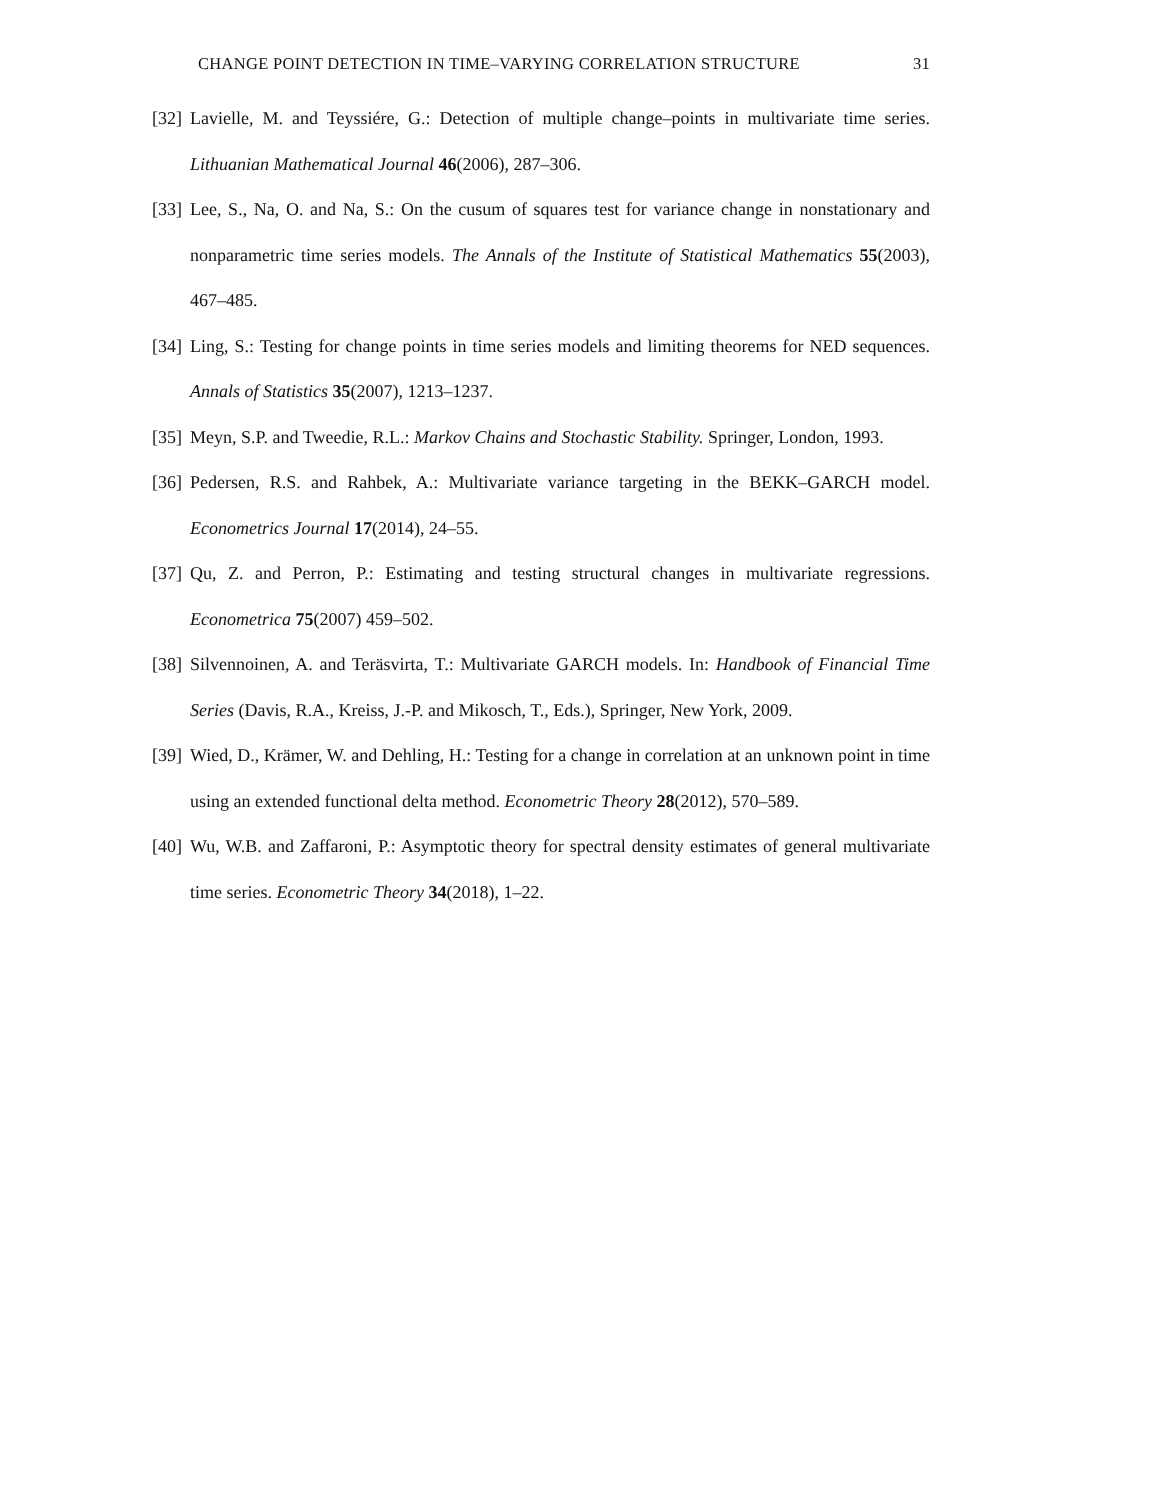CHANGE POINT DETECTION IN TIME–VARYING CORRELATION STRUCTURE 31
[32] Lavielle, M. and Teyssiére, G.: Detection of multiple change–points in multivariate time series. Lithuanian Mathematical Journal 46(2006), 287–306.
[33] Lee, S., Na, O. and Na, S.: On the cusum of squares test for variance change in nonstationary and nonparametric time series models. The Annals of the Institute of Statistical Mathematics 55(2003), 467–485.
[34] Ling, S.: Testing for change points in time series models and limiting theorems for NED sequences. Annals of Statistics 35(2007), 1213–1237.
[35] Meyn, S.P. and Tweedie, R.L.: Markov Chains and Stochastic Stability. Springer, London, 1993.
[36] Pedersen, R.S. and Rahbek, A.: Multivariate variance targeting in the BEKK–GARCH model. Econometrics Journal 17(2014), 24–55.
[37] Qu, Z. and Perron, P.: Estimating and testing structural changes in multivariate regressions. Econometrica 75(2007) 459–502.
[38] Silvennoinen, A. and Teräsvirta, T.: Multivariate GARCH models. In: Handbook of Financial Time Series (Davis, R.A., Kreiss, J.-P. and Mikosch, T., Eds.), Springer, New York, 2009.
[39] Wied, D., Krämer, W. and Dehling, H.: Testing for a change in correlation at an unknown point in time using an extended functional delta method. Econometric Theory 28(2012), 570–589.
[40] Wu, W.B. and Zaffaroni, P.: Asymptotic theory for spectral density estimates of general multivariate time series. Econometric Theory 34(2018), 1–22.